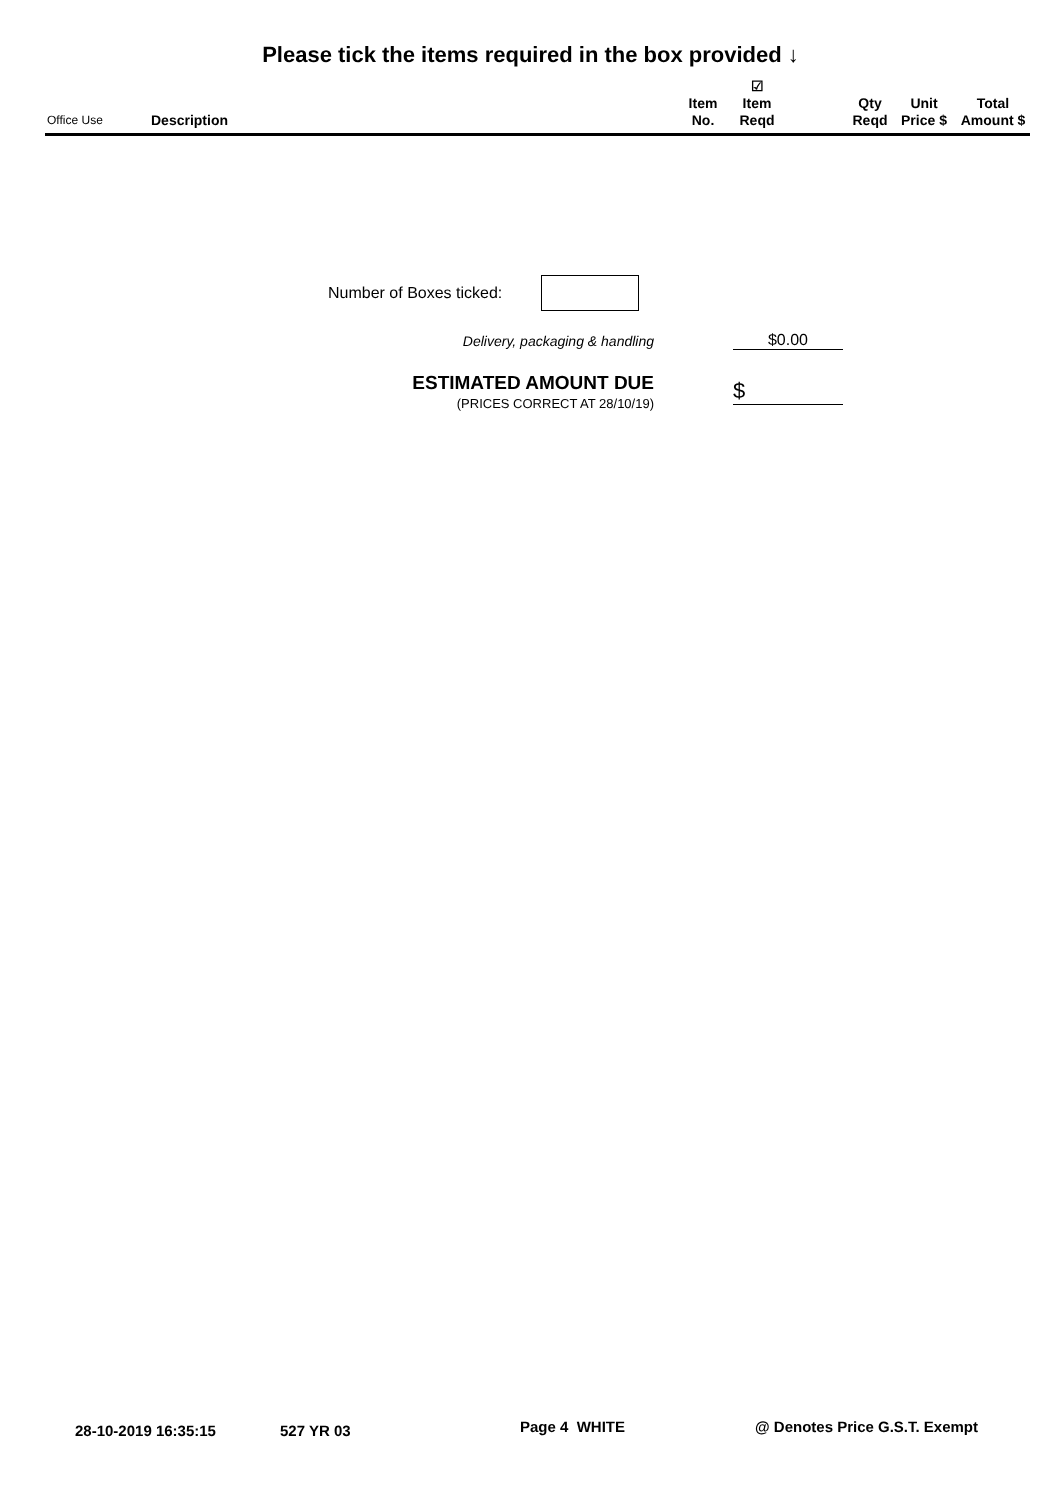Please tick the items required in the box provided ↓
| Office Use | Description | Item No. | ☑ Item Reqd | | Qty Reqd | Unit Price $ | Total Amount $ |
| --- | --- | --- | --- | --- | --- | --- | --- |
Number of Boxes ticked:
Delivery, packaging & handling $0.00
ESTIMATED AMOUNT DUE
(PRICES CORRECT AT 28/10/19)
$
28-10-2019 16:35:15 527 YR 03 Page 4 WHITE @ Denotes Price G.S.T. Exempt